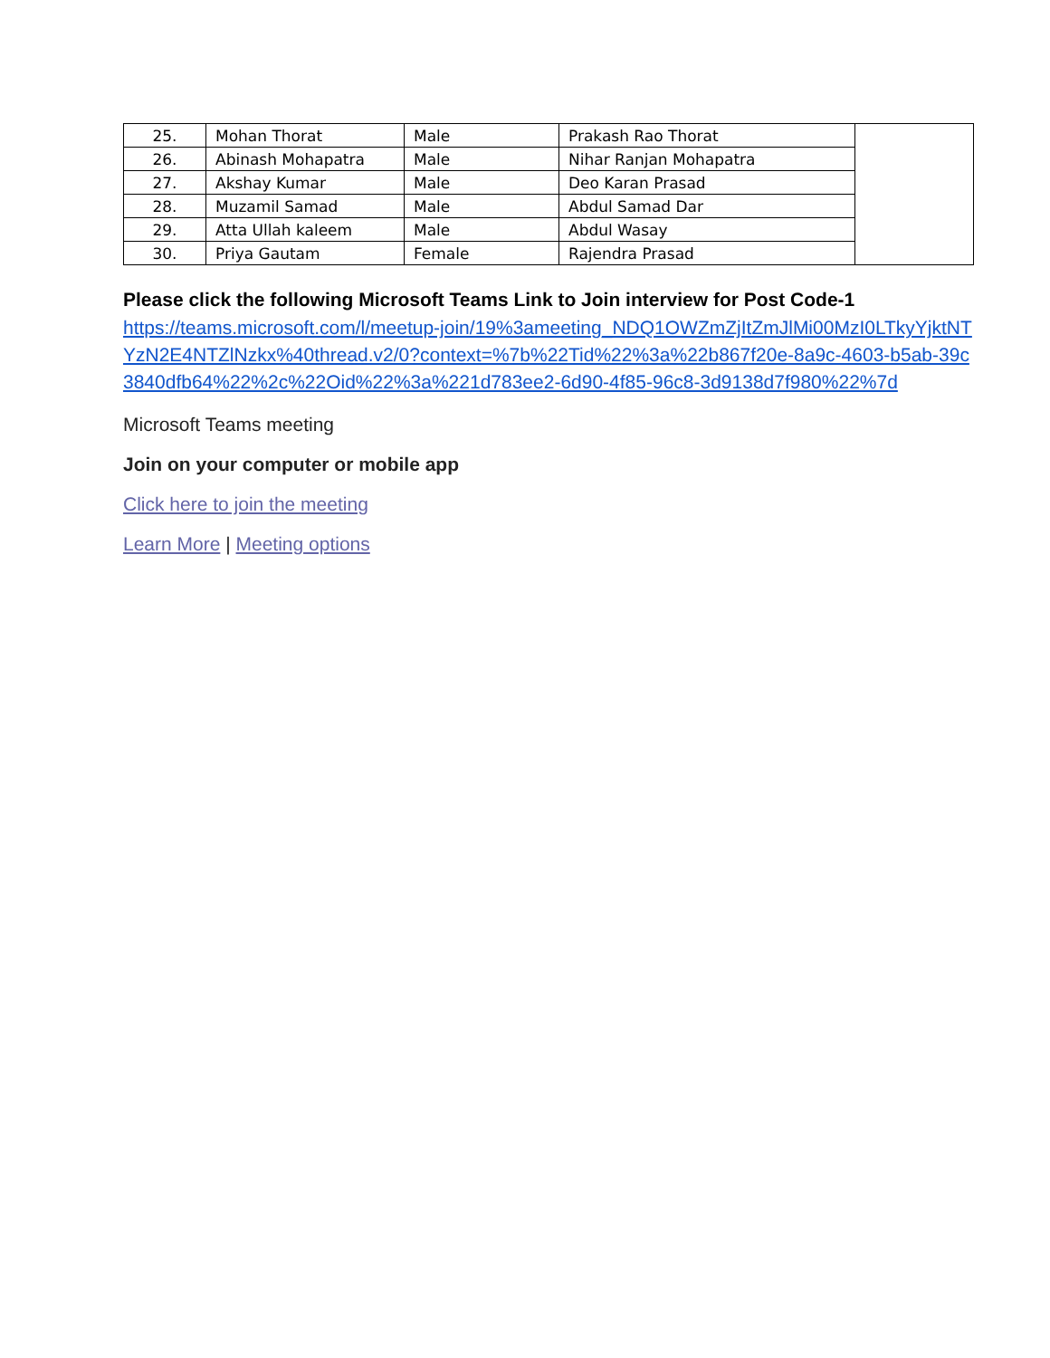| 25. | Mohan Thorat | Male | Prakash Rao Thorat | |
| 26. | Abinash Mohapatra | Male | Nihar Ranjan Mohapatra | |
| 27. | Akshay Kumar | Male | Deo Karan Prasad | |
| 28. | Muzamil Samad | Male | Abdul Samad Dar | |
| 29. | Atta Ullah kaleem | Male | Abdul Wasay | |
| 30. | Priya Gautam | Female | Rajendra Prasad | |
Please click the following Microsoft Teams Link to Join interview for Post Code-1
https://teams.microsoft.com/l/meetup-join/19%3ameeting_NDQ1OWZmZjItZmJlMi00MzI0LTkyYjktNTYzN2E4NTZlNzkx%40thread.v2/0?context=%7b%22Tid%22%3a%22b867f20e-8a9c-4603-b5ab-39c3840dfb64%22%2c%22Oid%22%3a%221d783ee2-6d90-4f85-96c8-3d9138d7f980%22%7d
Microsoft Teams meeting
Join on your computer or mobile app
Click here to join the meeting
Learn More | Meeting options